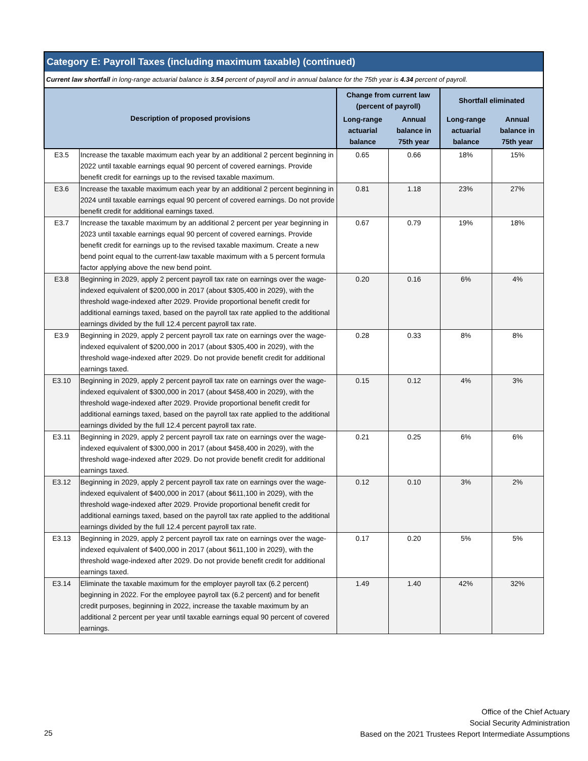Category E: Payroll Taxes (including maximum taxable) (continued)
Current law shortfall in long-range actuarial balance is 3.54 percent of payroll and in annual balance for the 75th year is 4.34 percent of payroll.
| Description of proposed provisions | | Change from current law (percent of payroll) | | Shortfall eliminated | |
| --- | --- | --- | --- | --- | --- |
| | | Long-range actuarial balance | Annual balance in 75th year | Long-range actuarial balance | Annual balance in 75th year |
| E3.5 | Increase the taxable maximum each year by an additional 2 percent beginning in 2022 until taxable earnings equal 90 percent of covered earnings. Provide benefit credit for earnings up to the revised taxable maximum. | 0.65 | 0.66 | 18% | 15% |
| E3.6 | Increase the taxable maximum each year by an additional 2 percent beginning in 2024 until taxable earnings equal 90 percent of covered earnings. Do not provide benefit credit for additional earnings taxed. | 0.81 | 1.18 | 23% | 27% |
| E3.7 | Increase the taxable maximum by an additional 2 percent per year beginning in 2023 until taxable earnings equal 90 percent of covered earnings. Provide benefit credit for earnings up to the revised taxable maximum. Create a new bend point equal to the current-law taxable maximum with a 5 percent formula factor applying above the new bend point. | 0.67 | 0.79 | 19% | 18% |
| E3.8 | Beginning in 2029, apply 2 percent payroll tax rate on earnings over the wage-indexed equivalent of $200,000 in 2017 (about $305,400 in 2029), with the threshold wage-indexed after 2029. Provide proportional benefit credit for additional earnings taxed, based on the payroll tax rate applied to the additional earnings divided by the full 12.4 percent payroll tax rate. | 0.20 | 0.16 | 6% | 4% |
| E3.9 | Beginning in 2029, apply 2 percent payroll tax rate on earnings over the wage-indexed equivalent of $200,000 in 2017 (about $305,400 in 2029), with the threshold wage-indexed after 2029. Do not provide benefit credit for additional earnings taxed. | 0.28 | 0.33 | 8% | 8% |
| E3.10 | Beginning in 2029, apply 2 percent payroll tax rate on earnings over the wage-indexed equivalent of $300,000 in 2017 (about $458,400 in 2029), with the threshold wage-indexed after 2029. Provide proportional benefit credit for additional earnings taxed, based on the payroll tax rate applied to the additional earnings divided by the full 12.4 percent payroll tax rate. | 0.15 | 0.12 | 4% | 3% |
| E3.11 | Beginning in 2029, apply 2 percent payroll tax rate on earnings over the wage-indexed equivalent of $300,000 in 2017 (about $458,400 in 2029), with the threshold wage-indexed after 2029. Do not provide benefit credit for additional earnings taxed. | 0.21 | 0.25 | 6% | 6% |
| E3.12 | Beginning in 2029, apply 2 percent payroll tax rate on earnings over the wage-indexed equivalent of $400,000 in 2017 (about $611,100 in 2029), with the threshold wage-indexed after 2029. Provide proportional benefit credit for additional earnings taxed, based on the payroll tax rate applied to the additional earnings divided by the full 12.4 percent payroll tax rate. | 0.12 | 0.10 | 3% | 2% |
| E3.13 | Beginning in 2029, apply 2 percent payroll tax rate on earnings over the wage-indexed equivalent of $400,000 in 2017 (about $611,100 in 2029), with the threshold wage-indexed after 2029. Do not provide benefit credit for additional earnings taxed. | 0.17 | 0.20 | 5% | 5% |
| E3.14 | Eliminate the taxable maximum for the employer payroll tax (6.2 percent) beginning in 2022. For the employee payroll tax (6.2 percent) and for benefit credit purposes, beginning in 2022, increase the taxable maximum by an additional 2 percent per year until taxable earnings equal 90 percent of covered earnings. | 1.49 | 1.40 | 42% | 32% |
Office of the Chief Actuary
Social Security Administration
Based on the 2021 Trustees Report Intermediate Assumptions
25